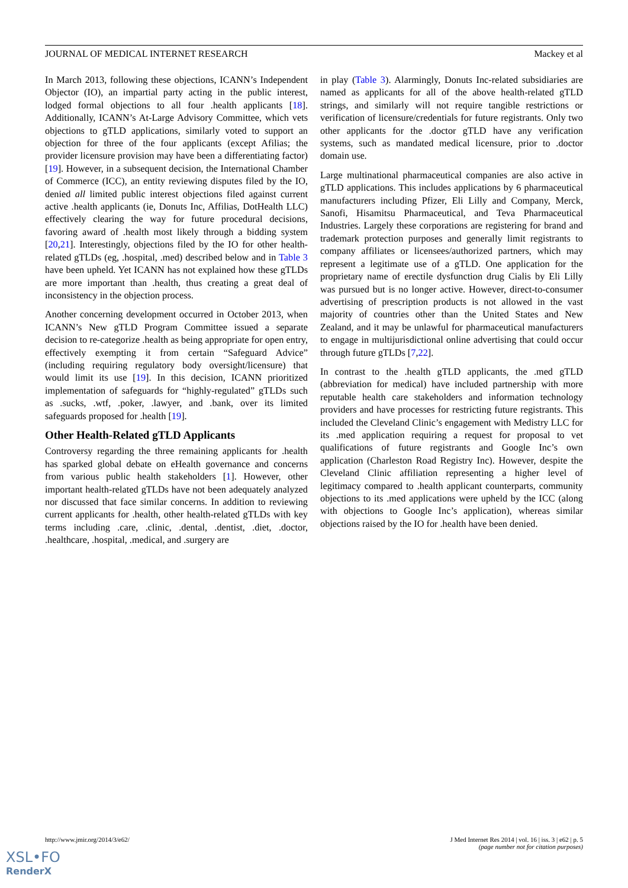JOURNAL OF MEDICAL INTERNET RESEARCH Mackey et al
In March 2013, following these objections, ICANN’s Independent Objector (IO), an impartial party acting in the public interest, lodged formal objections to all four .health applicants [18]. Additionally, ICANN’s At-Large Advisory Committee, which vets objections to gTLD applications, similarly voted to support an objection for three of the four applicants (except Afilias; the provider licensure provision may have been a differentiating factor) [19]. However, in a subsequent decision, the International Chamber of Commerce (ICC), an entity reviewing disputes filed by the IO, denied all limited public interest objections filed against current active .health applicants (ie, Donuts Inc, Affilias, DotHealth LLC) effectively clearing the way for future procedural decisions, favoring award of .health most likely through a bidding system [20,21]. Interestingly, objections filed by the IO for other health-related gTLDs (eg, .hospital, .med) described below and in Table 3 have been upheld. Yet ICANN has not explained how these gTLDs are more important than .health, thus creating a great deal of inconsistency in the objection process.
Another concerning development occurred in October 2013, when ICANN’s New gTLD Program Committee issued a separate decision to re-categorize .health as being appropriate for open entry, effectively exempting it from certain “Safeguard Advice” (including requiring regulatory body oversight/licensure) that would limit its use [19]. In this decision, ICANN prioritized implementation of safeguards for “highly-regulated” gTLDs such as .sucks, .wtf, .poker, .lawyer, and .bank, over its limited safeguards proposed for .health [19].
Other Health-Related gTLD Applicants
Controversy regarding the three remaining applicants for .health has sparked global debate on eHealth governance and concerns from various public health stakeholders [1]. However, other important health-related gTLDs have not been adequately analyzed nor discussed that face similar concerns. In addition to reviewing current applicants for .health, other health-related gTLDs with key terms including .care, .clinic, .dental, .dentist, .diet, .doctor, .healthcare, .hospital, .medical, and .surgery are
in play (Table 3). Alarmingly, Donuts Inc-related subsidiaries are named as applicants for all of the above health-related gTLD strings, and similarly will not require tangible restrictions or verification of licensure/credentials for future registrants. Only two other applicants for the .doctor gTLD have any verification systems, such as mandated medical licensure, prior to .doctor domain use.
Large multinational pharmaceutical companies are also active in gTLD applications. This includes applications by 6 pharmaceutical manufacturers including Pfizer, Eli Lilly and Company, Merck, Sanofi, Hisamitsu Pharmaceutical, and Teva Pharmaceutical Industries. Largely these corporations are registering for brand and trademark protection purposes and generally limit registrants to company affiliates or licensees/authorized partners, which may represent a legitimate use of a gTLD. One application for the proprietary name of erectile dysfunction drug Cialis by Eli Lilly was pursued but is no longer active. However, direct-to-consumer advertising of prescription products is not allowed in the vast majority of countries other than the United States and New Zealand, and it may be unlawful for pharmaceutical manufacturers to engage in multijurisdictional online advertising that could occur through future gTLDs [7,22].
In contrast to the .health gTLD applicants, the .med gTLD (abbreviation for medical) have included partnership with more reputable health care stakeholders and information technology providers and have processes for restricting future registrants. This included the Cleveland Clinic’s engagement with Medistry LLC for its .med application requiring a request for proposal to vet qualifications of future registrants and Google Inc’s own application (Charleston Road Registry Inc). However, despite the Cleveland Clinic affiliation representing a higher level of legitimacy compared to .health applicant counterparts, community objections to its .med applications were upheld by the ICC (along with objections to Google Inc’s application), whereas similar objections raised by the IO for .health have been denied.
http://www.jmir.org/2014/3/e62/ J Med Internet Res 2014 | vol. 16 | iss. 3 | e62 | p. 5
(page number not for citation purposes)
XSL•FO
RenderX